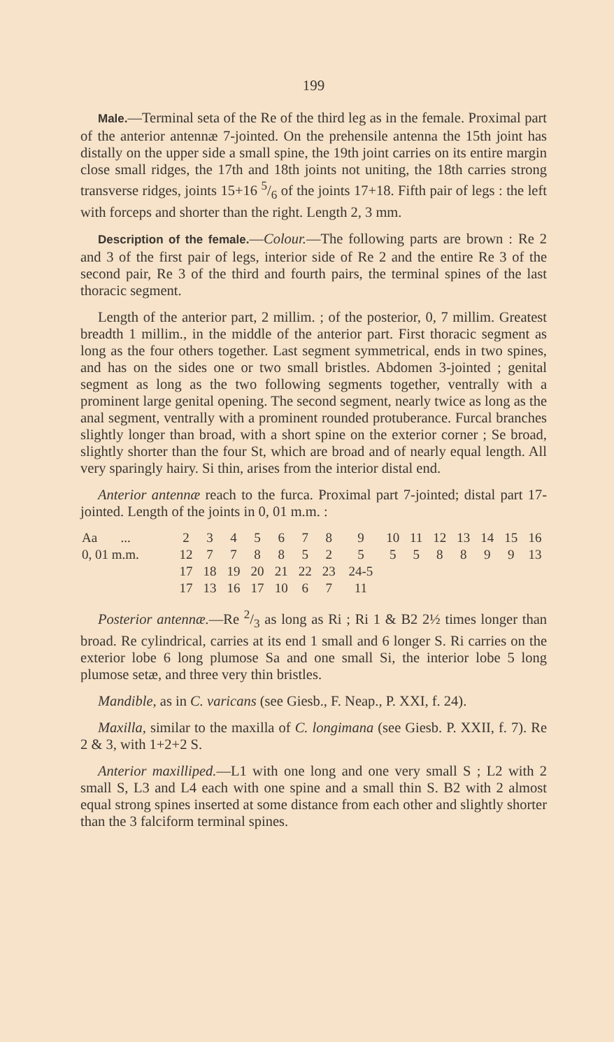199
Male.—Terminal seta of the Re of the third leg as in the female. Proximal part of the anterior antennæ 7-jointed. On the prehensile antenna the 15th joint has distally on the upper side a small spine, the 19th joint carries on its entire margin close small ridges, the 17th and 18th joints not uniting, the 18th carries strong transverse ridges, joints 15+16 5/6 of the joints 17+18. Fifth pair of legs : the left with forceps and shorter than the right. Length 2, 3 mm.
Description of the female.—Colour.—The following parts are brown : Re 2 and 3 of the first pair of legs, interior side of Re 2 and the entire Re 3 of the second pair, Re 3 of the third and fourth pairs, the terminal spines of the last thoracic segment.
Length of the anterior part, 2 millim. ; of the posterior, 0, 7 millim. Greatest breadth 1 millim., in the middle of the anterior part. First thoracic segment as long as the four others together. Last segment symmetrical, ends in two spines, and has on the sides one or two small bristles. Abdomen 3-jointed ; genital segment as long as the two following segments together, ventrally with a prominent large genital opening. The second segment, nearly twice as long as the anal segment, ventrally with a prominent rounded protuberance. Furcal branches slightly longer than broad, with a short spine on the exterior corner ; Se broad, slightly shorter than the four St, which are broad and of nearly equal length. All very sparingly hairy. Si thin, arises from the interior distal end.
Anterior antennæ reach to the furca. Proximal part 7-jointed; distal part 17-jointed. Length of the joints in 0, 01 m.m. :
| Aa ... | 2 | 3 | 4 | 5 | 6 | 7 | 8 | 9 | 10 | 11 | 12 | 13 | 14 | 15 | 16 |
| 0, 01 m.m. | 12 | 7 | 7 | 8 | 8 | 5 | 2 | 5 | 5 | 5 | 8 | 8 | 9 | 9 | 13 |
| | 17 | 18 | 19 | 20 | 21 | 22 | 23 | 24-5 | | | | | | | |
| | 17 | 13 | 16 | 17 | 10 | 6 | 7 | 11 | | | | | | | |
Posterior antennæ.—Re 2/3 as long as Ri ; Ri 1 & B2 2½ times longer than broad. Re cylindrical, carries at its end 1 small and 6 longer S. Ri carries on the exterior lobe 6 long plumose Sa and one small Si, the interior lobe 5 long plumose setæ, and three very thin bristles.
Mandible, as in C. varicans (see Giesb., F. Neap., P. XXI, f. 24).
Maxilla, similar to the maxilla of C. longimana (see Giesb. P. XXII, f. 7). Re 2 & 3, with 1+2+2 S.
Anterior maxilliped.—L1 with one long and one very small S ; L2 with 2 small S, L3 and L4 each with one spine and a small thin S. B2 with 2 almost equal strong spines inserted at some distance from each other and slightly shorter than the 3 falciform terminal spines.